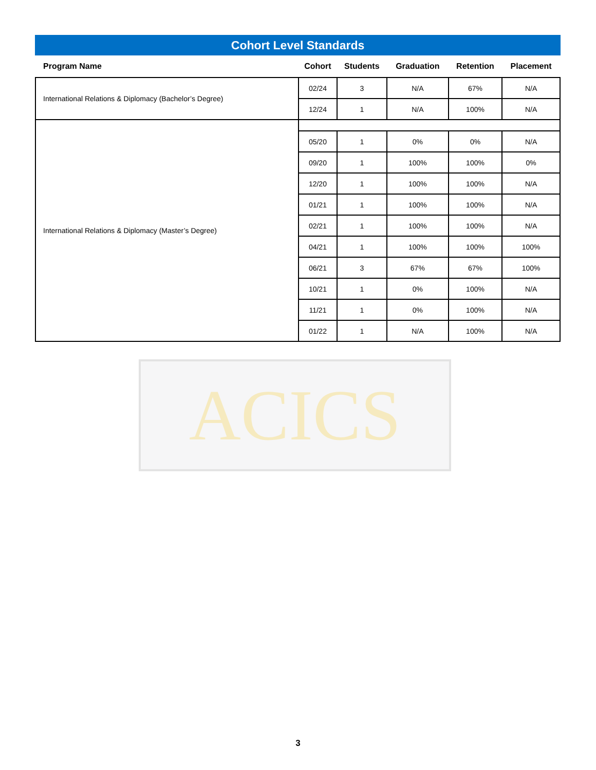ACICS
Cohort Level Standards
| Program Name | Cohort | Students | Graduation | Retention | Placement |
| --- | --- | --- | --- | --- | --- |
| International Relations & Diplomacy (Bachelor’s Degree) | 02/24 | 3 | N/A | 67% | N/A |
| | 12/24 | 1 | N/A | 100% | N/A |
| International Relations & Diplomacy (Master’s Degree) | | | | | |
| | 05/20 | 1 | 0% | 0% | N/A |
| | 09/20 | 1 | 100% | 100% | 0% |
| | 12/20 | 1 | 100% | 100% | N/A |
| | 01/21 | 1 | 100% | 100% | N/A |
| | 02/21 | 1 | 100% | 100% | N/A |
| | 04/21 | 1 | 100% | 100% | 100% |
| | 06/21 | 3 | 67% | 67% | 100% |
| | 10/21 | 1 | 0% | 100% | N/A |
| | 11/21 | 1 | 0% | 100% | N/A |
| | 01/22 | 1 | N/A | 100% | N/A |
3